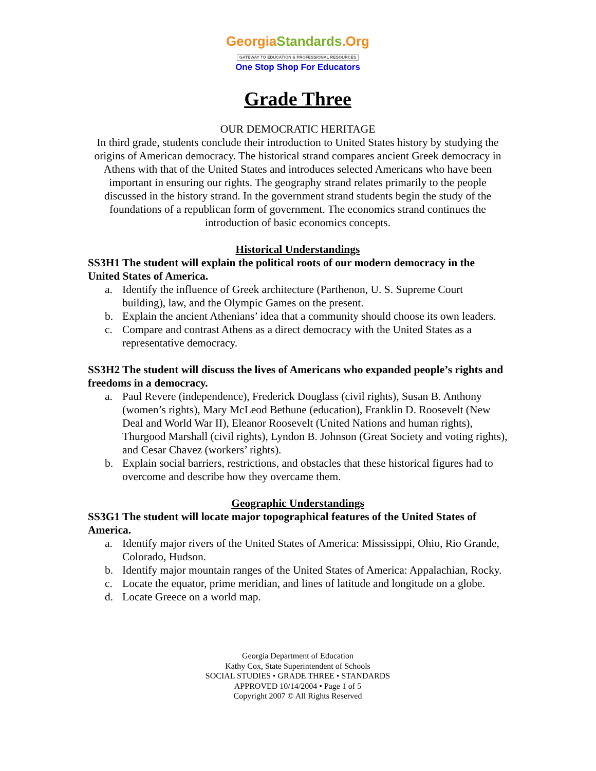Georgia Standards.Org
GATEWAY TO EDUCATION & PROFESSIONAL RESOURCES
One Stop Shop For Educators
Grade Three
OUR DEMOCRATIC HERITAGE
In third grade, students conclude their introduction to United States history by studying the origins of American democracy. The historical strand compares ancient Greek democracy in Athens with that of the United States and introduces selected Americans who have been important in ensuring our rights. The geography strand relates primarily to the people discussed in the history strand. In the government strand students begin the study of the foundations of a republican form of government. The economics strand continues the introduction of basic economics concepts.
Historical Understandings
SS3H1 The student will explain the political roots of our modern democracy in the United States of America.
a. Identify the influence of Greek architecture (Parthenon, U. S. Supreme Court building), law, and the Olympic Games on the present.
b. Explain the ancient Athenians’ idea that a community should choose its own leaders.
c. Compare and contrast Athens as a direct democracy with the United States as a representative democracy.
SS3H2 The student will discuss the lives of Americans who expanded people’s rights and freedoms in a democracy.
a. Paul Revere (independence), Frederick Douglass (civil rights), Susan B. Anthony (women’s rights), Mary McLeod Bethune (education), Franklin D. Roosevelt (New Deal and World War II), Eleanor Roosevelt (United Nations and human rights), Thurgood Marshall (civil rights), Lyndon B. Johnson (Great Society and voting rights), and Cesar Chavez (workers’ rights).
b. Explain social barriers, restrictions, and obstacles that these historical figures had to overcome and describe how they overcame them.
Geographic Understandings
SS3G1 The student will locate major topographical features of the United States of America.
a. Identify major rivers of the United States of America: Mississippi, Ohio, Rio Grande, Colorado, Hudson.
b. Identify major mountain ranges of the United States of America: Appalachian, Rocky.
c. Locate the equator, prime meridian, and lines of latitude and longitude on a globe.
d. Locate Greece on a world map.
Georgia Department of Education
Kathy Cox, State Superintendent of Schools
SOCIAL STUDIES • GRADE THREE • STANDARDS
APPROVED 10/14/2004 • Page 1 of 5
Copyright 2007 © All Rights Reserved